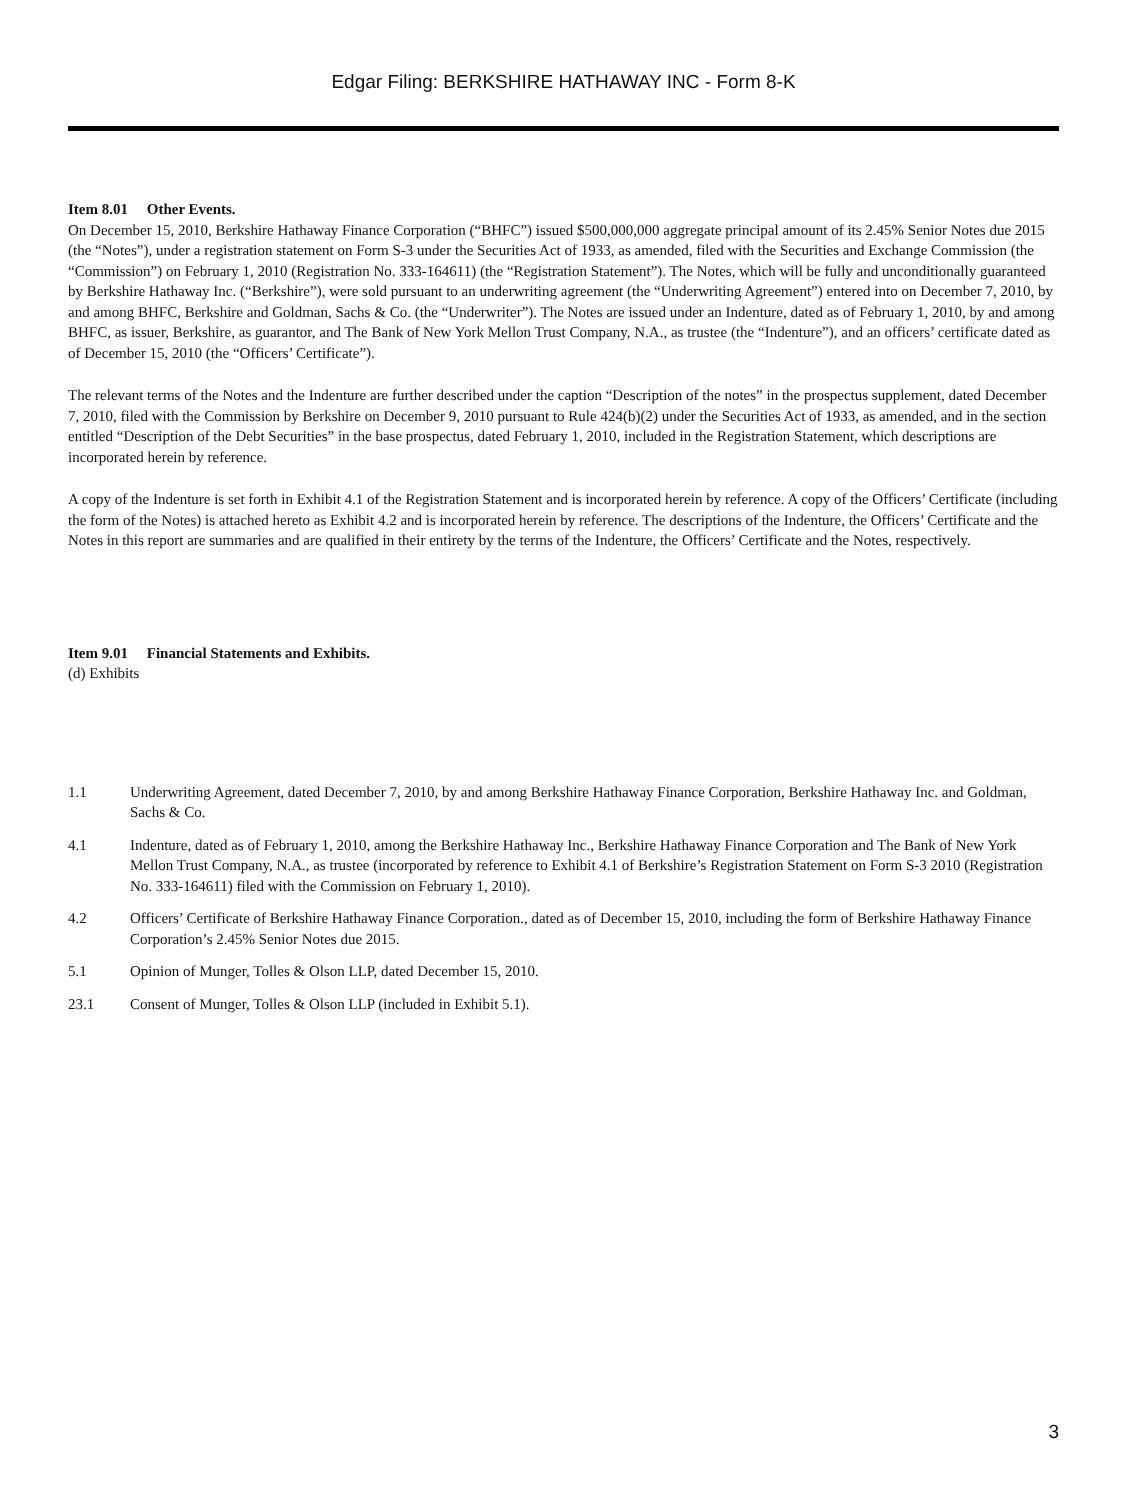Edgar Filing: BERKSHIRE HATHAWAY INC - Form 8-K
Item 8.01 Other Events.
On December 15, 2010, Berkshire Hathaway Finance Corporation (“BHFC”) issued $500,000,000 aggregate principal amount of its 2.45% Senior Notes due 2015 (the “Notes”), under a registration statement on Form S-3 under the Securities Act of 1933, as amended, filed with the Securities and Exchange Commission (the “Commission”) on February 1, 2010 (Registration No. 333-164611) (the “Registration Statement”). The Notes, which will be fully and unconditionally guaranteed by Berkshire Hathaway Inc. (“Berkshire”), were sold pursuant to an underwriting agreement (the “Underwriting Agreement”) entered into on December 7, 2010, by and among BHFC, Berkshire and Goldman, Sachs & Co. (the “Underwriter”). The Notes are issued under an Indenture, dated as of February 1, 2010, by and among BHFC, as issuer, Berkshire, as guarantor, and The Bank of New York Mellon Trust Company, N.A., as trustee (the “Indenture”), and an officers’ certificate dated as of December 15, 2010 (the “Officers’ Certificate”).
The relevant terms of the Notes and the Indenture are further described under the caption “Description of the notes” in the prospectus supplement, dated December 7, 2010, filed with the Commission by Berkshire on December 9, 2010 pursuant to Rule 424(b)(2) under the Securities Act of 1933, as amended, and in the section entitled “Description of the Debt Securities” in the base prospectus, dated February 1, 2010, included in the Registration Statement, which descriptions are incorporated herein by reference.
A copy of the Indenture is set forth in Exhibit 4.1 of the Registration Statement and is incorporated herein by reference. A copy of the Officers’ Certificate (including the form of the Notes) is attached hereto as Exhibit 4.2 and is incorporated herein by reference. The descriptions of the Indenture, the Officers’ Certificate and the Notes in this report are summaries and are qualified in their entirety by the terms of the Indenture, the Officers’ Certificate and the Notes, respectively.
Item 9.01 Financial Statements and Exhibits.
(d) Exhibits
1.1 Underwriting Agreement, dated December 7, 2010, by and among Berkshire Hathaway Finance Corporation, Berkshire Hathaway Inc. and Goldman, Sachs & Co.
4.1 Indenture, dated as of February 1, 2010, among the Berkshire Hathaway Inc., Berkshire Hathaway Finance Corporation and The Bank of New York Mellon Trust Company, N.A., as trustee (incorporated by reference to Exhibit 4.1 of Berkshire’s Registration Statement on Form S-3 2010 (Registration No. 333-164611) filed with the Commission on February 1, 2010).
4.2 Officers’ Certificate of Berkshire Hathaway Finance Corporation., dated as of December 15, 2010, including the form of Berkshire Hathaway Finance Corporation’s 2.45% Senior Notes due 2015.
5.1 Opinion of Munger, Tolles & Olson LLP, dated December 15, 2010.
23.1 Consent of Munger, Tolles & Olson LLP (included in Exhibit 5.1).
3